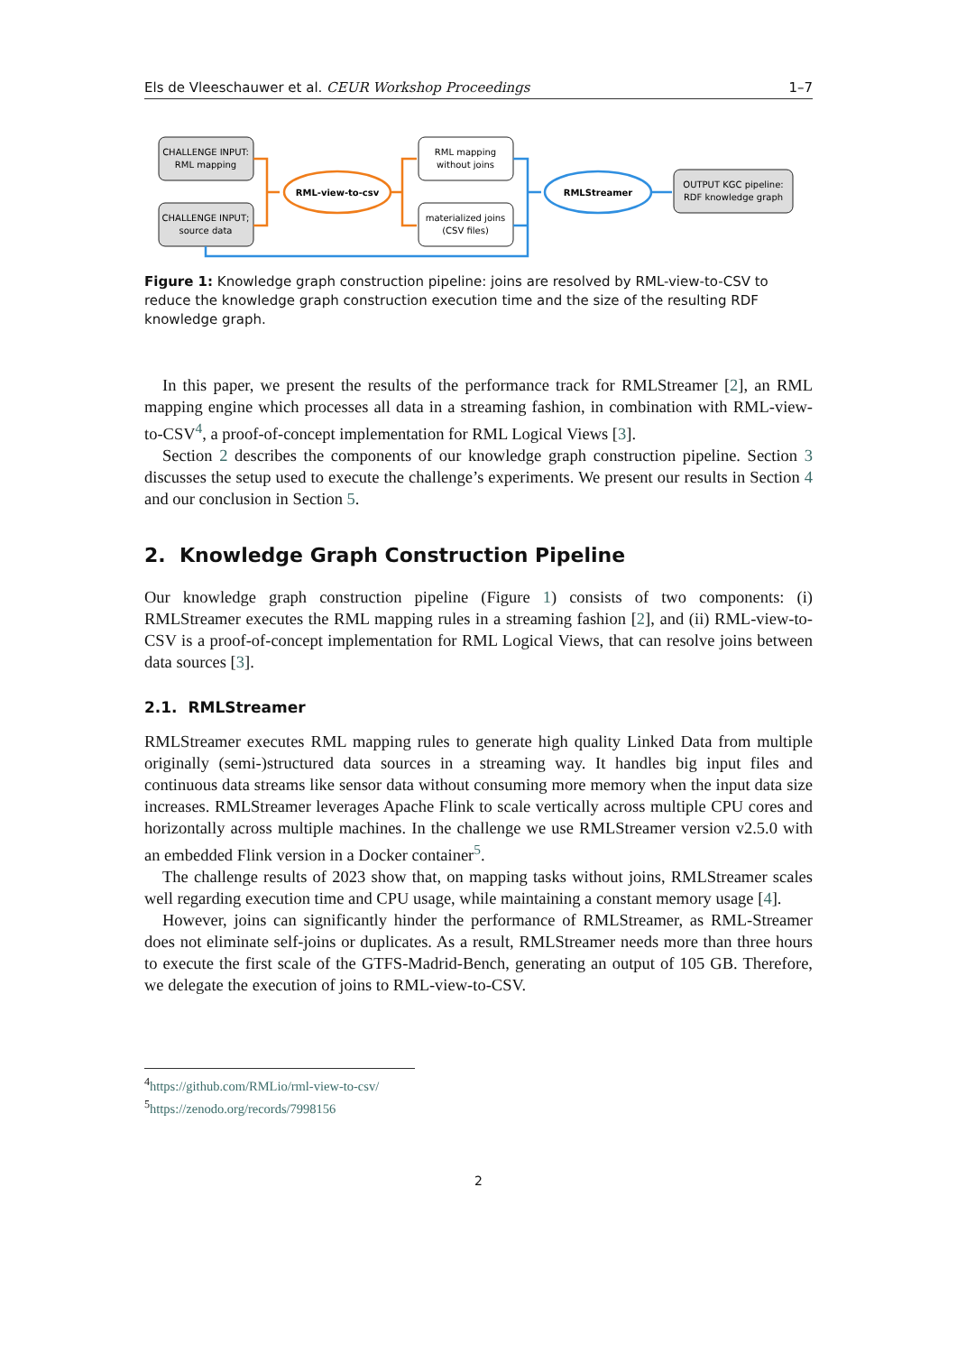Els de Vleeschauwer et al. CEUR Workshop Proceedings 1–7
CHALLENGE INPUT:
RML mapping
CHALLENGE INPUT;
source data
RML-view-to-csv
RML mapping
without joins
materialized joins
(CSV files)
RMLStreamer
OUTPUT KGC pipeline:
RDF knowledge graph
Figure 1: Knowledge graph construction pipeline: joins are resolved by RML-view-to-CSV to reduce the knowledge graph construction execution time and the size of the resulting RDF knowledge graph.
In this paper, we present the results of the performance track for RMLStreamer [2], an RML mapping engine which processes all data in a streaming fashion, in combination with RML-view-to-CSV<sup>4</sup>, a proof-of-concept implementation for RML Logical Views [3].
Section 2 describes the components of our knowledge graph construction pipeline. Section 3 discusses the setup used to execute the challenge’s experiments. We present our results in Section 4 and our conclusion in Section 5.
2. Knowledge Graph Construction Pipeline
Our knowledge graph construction pipeline (Figure 1) consists of two components: (i) RMLStreamer executes the RML mapping rules in a streaming fashion [2], and (ii) RML-view-to-CSV is a proof-of-concept implementation for RML Logical Views, that can resolve joins between data sources [3].
2.1. RMLStreamer
RMLStreamer executes RML mapping rules to generate high quality Linked Data from multiple originally (semi-)structured data sources in a streaming way. It handles big input files and continuous data streams like sensor data without consuming more memory when the input data size increases. RMLStreamer leverages Apache Flink to scale vertically across multiple CPU cores and horizontally across multiple machines. In the challenge we use RMLStreamer version v2.5.0 with an embedded Flink version in a Docker container<sup>5</sup>.
The challenge results of 2023 show that, on mapping tasks without joins, RMLStreamer scales well regarding execution time and CPU usage, while maintaining a constant memory usage [4].
However, joins can significantly hinder the performance of RMLStreamer, as RML-Streamer does not eliminate self-joins or duplicates. As a result, RMLStreamer needs more than three hours to execute the first scale of the GTFS-Madrid-Bench, generating an output of 105 GB. Therefore, we delegate the execution of joins to RML-view-to-CSV.
<sup>4</sup> https://github.com/RMLio/rml-view-to-csv/
<sup>5</sup> https://zenodo.org/records/7998156
2